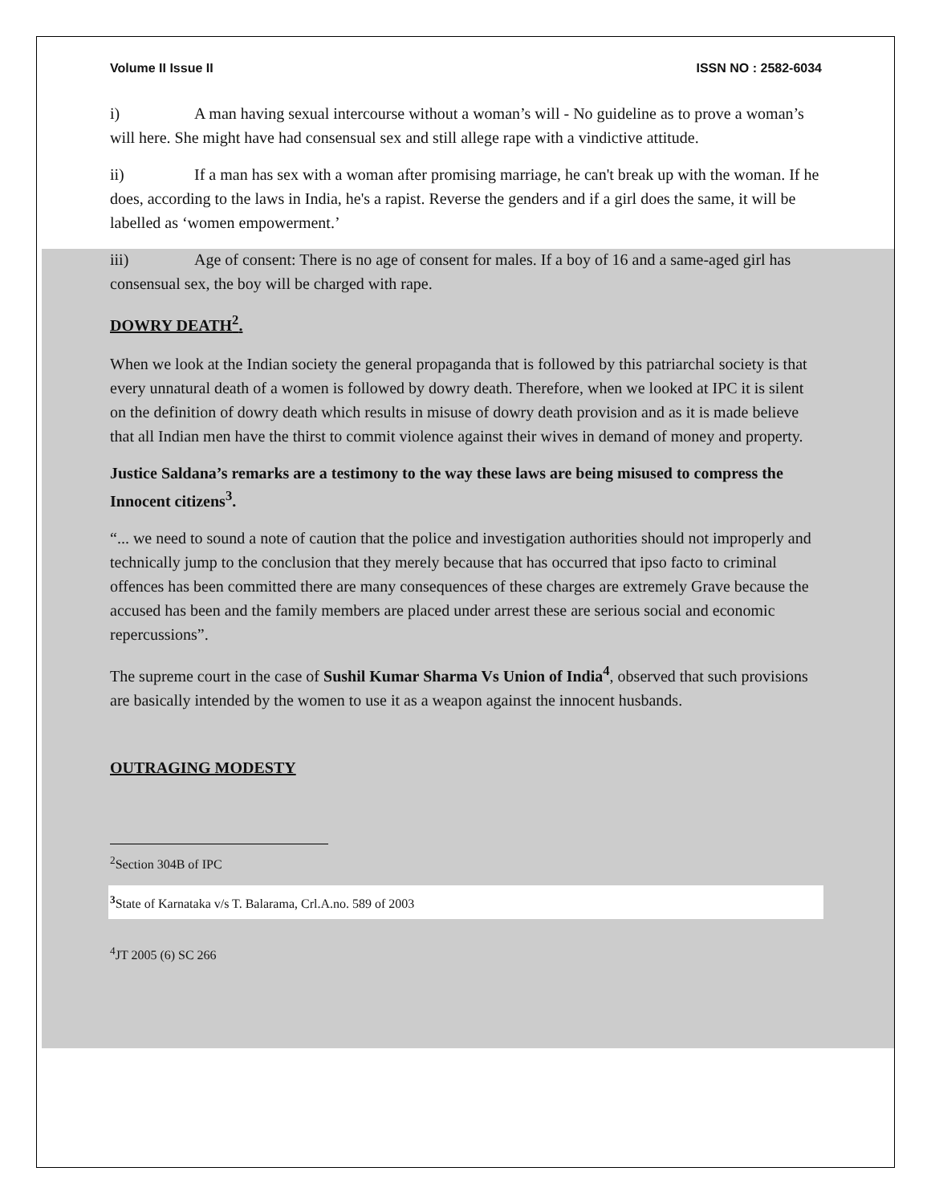Volume II Issue II ISSN NO : 2582-6034
i) A man having sexual intercourse without a woman’s will - No guideline as to prove a woman’s will here. She might have had consensual sex and still allege rape with a vindictive attitude.
ii) If a man has sex with a woman after promising marriage, he can't break up with the woman. If he does, according to the laws in India, he's a rapist. Reverse the genders and if a girl does the same, it will be labelled as ‘women empowerment.’
iii) Age of consent: There is no age of consent for males. If a boy of 16 and a same-aged girl has consensual sex, the boy will be charged with rape.
DOWRY DEATH<sup>2</sup>.
When we look at the Indian society the general propaganda that is followed by this patriarchal society is that every unnatural death of a women is followed by dowry death. Therefore, when we looked at IPC it is silent on the definition of dowry death which results in misuse of dowry death provision and as it is made believe that all Indian men have the thirst to commit violence against their wives in demand of money and property.
Justice Saldana’s remarks are a testimony to the way these laws are being misused to compress the Innocent citizens<sup>3</sup>.
“... we need to sound a note of caution that the police and investigation authorities should not improperly and technically jump to the conclusion that they merely because that has occurred that ipso facto to criminal offences has been committed there are many consequences of these charges are extremely Grave because the accused has been and the family members are placed under arrest these are serious social and economic repercussions”.
The supreme court in the case of Sushil Kumar Sharma Vs Union of India<sup>4</sup>, observed that such provisions are basically intended by the women to use it as a weapon against the innocent husbands.
OUTRAGING MODESTY
<sup>2</sup> Section 304B of IPC
<sup>3</sup> State of Karnataka v/s T. Balarama, Crl.A.no. 589 of 2003
<sup>4</sup> JT 2005 (6) SC 266